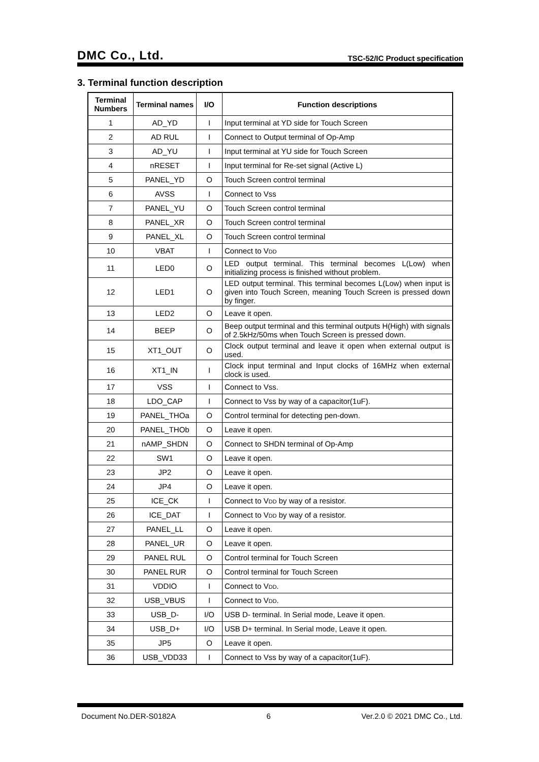DMC Co., Ltd. TSC-52/IC Product specification
3. Terminal function description
| Terminal Numbers | Terminal names | I/O | Function descriptions |
| --- | --- | --- | --- |
| 1 | AD_YD | I | Input terminal at YD side for Touch Screen |
| 2 | AD RUL | I | Connect to Output terminal of Op-Amp |
| 3 | AD_YU | I | Input terminal at YU side for Touch Screen |
| 4 | nRESET | I | Input terminal for Re-set signal (Active L) |
| 5 | PANEL_YD | O | Touch Screen control terminal |
| 6 | AVSS | I | Connect to Vss |
| 7 | PANEL_YU | O | Touch Screen control terminal |
| 8 | PANEL_XR | O | Touch Screen control terminal |
| 9 | PANEL_XL | O | Touch Screen control terminal |
| 10 | VBAT | I | Connect to V DD |
| 11 | LED0 | O | LED output terminal. This terminal becomes L(Low) when initializing process is finished without problem. |
| 12 | LED1 | O | LED output terminal. This terminal becomes L(Low) when input is given into Touch Screen, meaning Touch Screen is pressed down by finger. |
| 13 | LED2 | O | Leave it open. |
| 14 | BEEP | O | Beep output terminal and this terminal outputs H(High) with signals of 2.5kHz/50ms when Touch Screen is pressed down. |
| 15 | XT1_OUT | O | Clock output terminal and leave it open when external output is used. |
| 16 | XT1_IN | I | Clock input terminal and Input clocks of 16MHz when external clock is used. |
| 17 | VSS | I | Connect to Vss. |
| 18 | LDO_CAP | I | Connect to Vss by way of a capacitor(1uF). |
| 19 | PANEL_THOa | O | Control terminal for detecting pen-down. |
| 20 | PANEL_THOb | O | Leave it open. |
| 21 | nAMP_SHDN | O | Connect to SHDN terminal of Op-Amp |
| 22 | SW1 | O | Leave it open. |
| 23 | JP2 | O | Leave it open. |
| 24 | JP4 | O | Leave it open. |
| 25 | ICE_CK | I | Connect to V DD by way of a resistor. |
| 26 | ICE_DAT | I | Connect to V DD by way of a resistor. |
| 27 | PANEL_LL | O | Leave it open. |
| 28 | PANEL_UR | O | Leave it open. |
| 29 | PANEL RUL | O | Control terminal for Touch Screen |
| 30 | PANEL RUR | O | Control terminal for Touch Screen |
| 31 | VDDIO | I | Connect to V DD . |
| 32 | USB_VBUS | I | Connect to V DD . |
| 33 | USB_D- | I/O | USB D- terminal. In Serial mode, Leave it open. |
| 34 | USB_D+ | I/O | USB D+ terminal. In Serial mode, Leave it open. |
| 35 | JP5 | O | Leave it open. |
| 36 | USB_VDD33 | I | Connect to Vss by way of a capacitor(1uF). |
Document No.DER-S0182A 6 Ver.2.0 © 2021 DMC Co., Ltd.